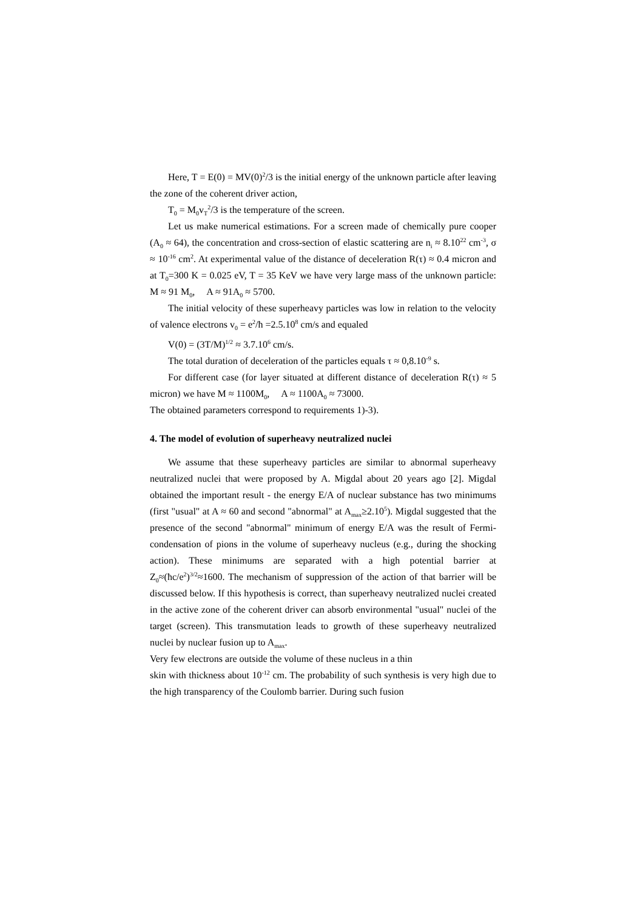Here, T = E(0) = MV(0)<sup>2</sup>/3 is the initial energy of the unknown particle after leaving the zone of the coherent driver action,
T<sub>0</sub> = M<sub>0</sub>v<sub>T</sub><sup>2</sup>/3 is the temperature of the screen.
Let us make numerical estimations. For a screen made of chemically pure cooper (A<sub>0</sub> ≈ 64), the concentration and cross-section of elastic scattering are n<sub>i</sub> ≈ 8.10<sup>22</sup> cm<sup>-3</sup>, σ ≈ 10<sup>-16</sup> cm<sup>2</sup>. At experimental value of the distance of deceleration R(τ) ≈ 0.4 micron and at T<sub>0</sub>=300 K = 0.025 eV, T = 35 KeV we have very large mass of the unknown particle: M ≈ 91 M<sub>0</sub>, A ≈ 91A<sub>0</sub> ≈ 5700.
The initial velocity of these superheavy particles was low in relation to the velocity of valence electrons v<sub>0</sub> = e<sup>2</sup>/ħ =2.5.10<sup>8</sup> cm/s and equaled
V(0) = (3T/M)<sup>1/2</sup> ≈ 3.7.10<sup>6</sup> cm/s.
The total duration of deceleration of the particles equals τ ≈ 0,8.10<sup>-9</sup> s.
For different case (for layer situated at different distance of deceleration R(τ) ≈ 5 micron) we have M ≈ 1100M<sub>0</sub>, A ≈ 1100A<sub>0</sub> ≈ 73000.
The obtained parameters correspond to requirements 1)-3).
4. The model of evolution of superheavy neutralized nuclei
We assume that these superheavy particles are similar to abnormal superheavy neutralized nuclei that were proposed by A. Migdal about 20 years ago [2]. Migdal obtained the important result - the energy E/A of nuclear substance has two minimums (first "usual" at A ≈ 60 and second "abnormal" at A<sub>max</sub>≥2.10<sup>5</sup>). Migdal suggested that the presence of the second "abnormal" minimum of energy E/A was the result of Fermi-condensation of pions in the volume of superheavy nucleus (e.g., during the shocking action). These minimums are separated with a high potential barrier at Z<sub>0</sub>≈(ħc/e<sup>2</sup>)<sup>3/2</sup>≈1600. The mechanism of suppression of the action of that barrier will be discussed below. If this hypothesis is correct, than superheavy neutralized nuclei created in the active zone of the coherent driver can absorb environmental "usual" nuclei of the target (screen). This transmutation leads to growth of these superheavy neutralized nuclei by nuclear fusion up to A<sub>max</sub>.
Very few electrons are outside the volume of these nucleus in a thin
skin with thickness about 10<sup>-12</sup> cm. The probability of such synthesis is very high due to the high transparency of the Coulomb barrier. During such fusion